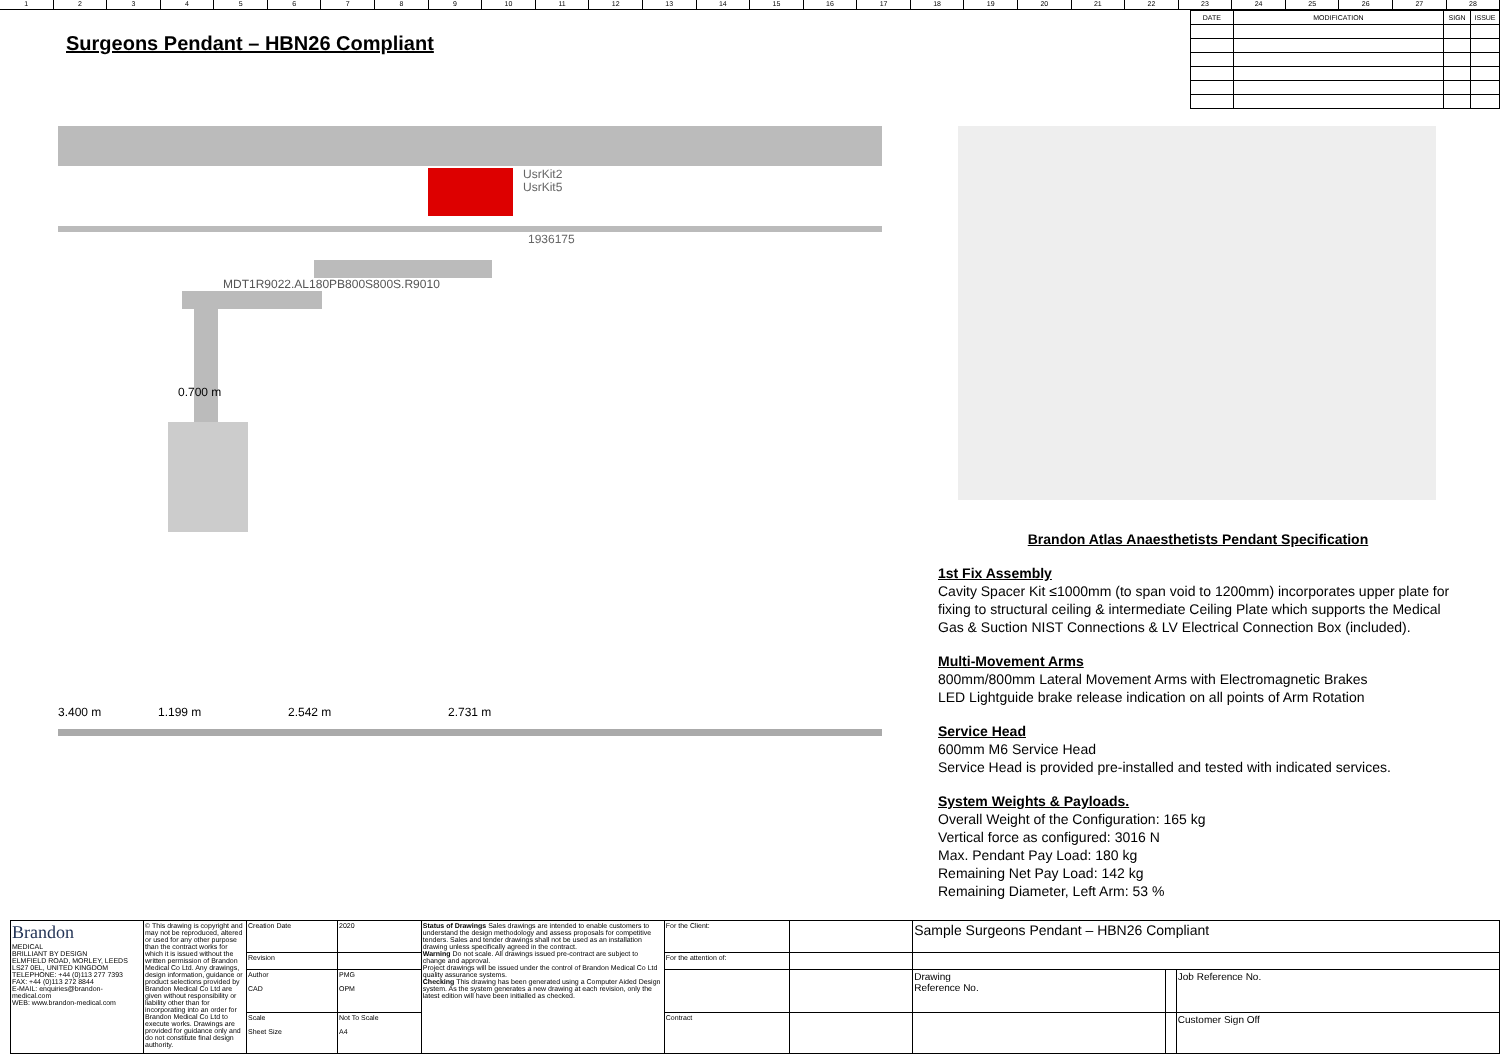123456789 10 11 12 13 14 15 16 17 18 19 20 21 22 23 24 25 26 27 28
Surgeons Pendant – HBN26 Compliant
| DATE | MODIFICATION | SIGN | ISSUE |
| --- | --- | --- | --- |
UsrKit2
UsrKit5
1936175
MDT1R9022.AL180PB800S800S.R9010
3.400 m
1.199 m
2.542 m
2.731 m
0.700 m
Brandon Atlas Anaesthetists Pendant Specification
1st Fix Assembly
Cavity Spacer Kit ≤1000mm (to span void to 1200mm) incorporates upper plate for fixing to structural ceiling & intermediate Ceiling Plate which supports the Medical Gas & Suction NIST Connections & LV Electrical Connection Box (included).
Multi-Movement Arms
800mm/800mm Lateral Movement Arms with Electromagnetic Brakes
LED Lightguide brake release indication on all points of Arm Rotation
Service Head
600mm M6 Service Head
Service Head is provided pre-installed and tested with indicated services.
System Weights & Payloads.
Overall Weight of the Configuration: 165 kg
Vertical force as configured: 3016 N
Max. Pendant Pay Load: 180 kg
Remaining Net Pay Load: 142 kg
Remaining Diameter, Left Arm: 53 %
| Brandon MEDICAL BRILLIANT BY DESIGN ELMFIELD ROAD, MORLEY, LEEDS LS27 0EL, UNITED KINGDOM TELEPHONE: +44 (0)113 277 7393 FAX: +44 (0)113 272 8844 E-MAIL: enquiries@brandon-medical.com WEB: www.brandon-medical.com | © This drawing is copyright and may not be reproduced, altered or used for any other purpose than the contract works for which it is issued without the written permission of Brandon Medical Co Ltd. Any drawings, design information, guidance or product selections provided by Brandon Medical Co Ltd are given without responsibility or liability other than for incorporating into an order for Brandon Medical Co Ltd to execute works. Drawings are provided for guidance only and do not constitute final design authority. | Creation Date | 2020 | Status of Drawings Sales drawings are intended to enable customers to understand the design methodology and assess proposals for competitive tenders. Sales and tender drawings shall not be used as an installation drawing unless specifically agreed in the contract. Warning Do not scale. All drawings issued pre-contract are subject to change and approval. Project drawings will be issued under the control of Brandon Medical Co Ltd quality assurance systems. Checking This drawing has been generated using a Computer Aided Design system. As the system generates a new drawing at each revision, only the latest edition will have been initialled as checked. | For the Client: | | Sample Surgeons Pendant – HBN26 Compliant | | |
| | | Revision | | | For the attention of: | | | | |
| | | Author CAD | PMG OPM | | | | Drawing Reference No. | | Job Reference No. |
| | | Scale Sheet Size | Not To Scale A4 | | Contract | | | | Customer Sign Off |